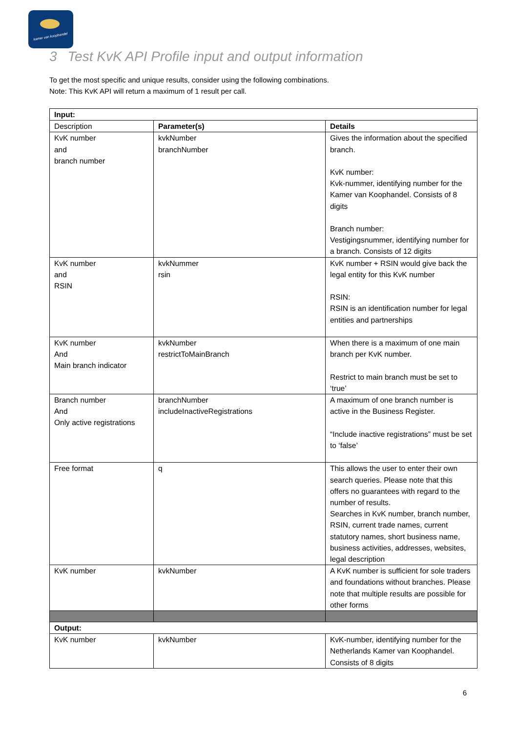kamer van koophandel
3 Test KvK API Profile input and output information
To get the most specific and unique results, consider using the following combinations.
Note: This KvK API will return a maximum of 1 result per call.
| Input: | | |
| --- | --- | --- |
| Description | Parameter(s) | Details |
| KvK number and branch number | kvkNumber branchNumber | Gives the information about the specified branch. KvK number: Kvk-nummer, identifying number for the Kamer van Koophandel. Consists of 8 digits Branch number: Vestigingsnummer, identifying number for a branch. Consists of 12 digits |
| KvK number and RSIN | kvkNummer rsin | KvK number + RSIN would give back the legal entity for this KvK number RSIN: RSIN is an identification number for legal entities and partnerships |
| KvK number And Main branch indicator | kvkNumber restrictToMainBranch | When there is a maximum of one main branch per KvK number. Restrict to main branch must be set to ‘true’ |
| Branch number And Only active registrations | branchNumber includeInactiveRegistrations | A maximum of one branch number is active in the Business Register. “Include inactive registrations” must be set to ‘false’ |
| Free format | q | This allows the user to enter their own search queries. Please note that this offers no guarantees with regard to the number of results. Searches in KvK number, branch number, RSIN, current trade names, current statutory names, short business name, business activities, addresses, websites, legal description |
| KvK number | kvkNumber | A KvK number is sufficient for sole traders and foundations without branches. Please note that multiple results are possible for other forms |
| Output: | | |
| KvK number | kvkNumber | KvK-number, identifying number for the Netherlands Kamer van Koophandel. Consists of 8 digits |
6